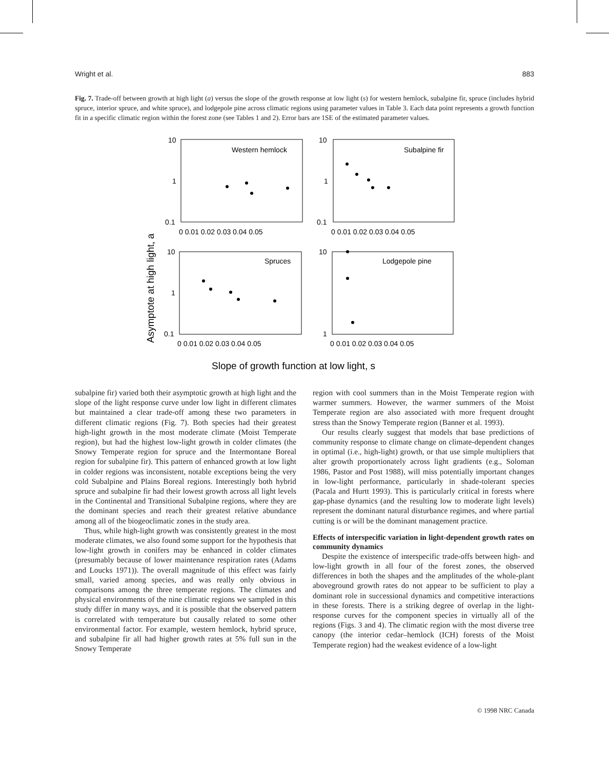Wright et al. 883
Fig. 7. Trade-off between growth at high light (a) versus the slope of the growth response at low light (s) for western hemlock, subalpine fir, spruce (includes hybrid spruce, interior spruce, and white spruce), and lodgepole pine across climatic regions using parameter values in Table 3. Each data point represents a growth function fit in a specific climatic region within the forest zone (see Tables 1 and 2). Error bars are 1SE of the estimated parameter values.
Asymptote at high light, a
Western hemlock
Subalpine fir
Spruces
Lodgepole pine
10
1
0.1
10
1
0.1
10
1
0.1
10
1
0 0.01 0.02 0.03 0.04 0.05
0 0.01 0.02 0.03 0.04 0.05
0 0.01 0.02 0.03 0.04 0.05
0 0.01 0.02 0.03 0.04 0.05
Slope of growth function at low light, s
subalpine fir) varied both their asymptotic growth at high light and the slope of the light response curve under low light in different climates but maintained a clear trade-off among these two parameters in different climatic regions (Fig. 7). Both species had their greatest high-light growth in the most moderate climate (Moist Temperate region), but had the highest low-light growth in colder climates (the Snowy Temperate region for spruce and the Intermontane Boreal region for subalpine fir). This pattern of enhanced growth at low light in colder regions was inconsistent, notable exceptions being the very cold Subalpine and Plains Boreal regions. Interestingly both hybrid spruce and subalpine fir had their lowest growth across all light levels in the Continental and Transitional Subalpine regions, where they are the dominant species and reach their greatest relative abundance among all of the biogeoclimatic zones in the study area.
Thus, while high-light growth was consistently greatest in the most moderate climates, we also found some support for the hypothesis that low-light growth in conifers may be enhanced in colder climates (presumably because of lower maintenance respiration rates (Adams and Loucks 1971)). The overall magnitude of this effect was fairly small, varied among species, and was really only obvious in comparisons among the three temperate regions. The climates and physical environments of the nine climatic regions we sampled in this study differ in many ways, and it is possible that the observed pattern is correlated with temperature but causally related to some other environmental factor. For example, western hemlock, hybrid spruce, and subalpine fir all had higher growth rates at 5% full sun in the Snowy Temperate
region with cool summers than in the Moist Temperate region with warmer summers. However, the warmer summers of the Moist Temperate region are also associated with more frequent drought stress than the Snowy Temperate region (Banner et al. 1993).
Our results clearly suggest that models that base predictions of community response to climate change on climate-dependent changes in optimal (i.e., high-light) growth, or that use simple multipliers that alter growth proportionately across light gradients (e.g., Soloman 1986, Pastor and Post 1988), will miss potentially important changes in low-light performance, particularly in shade-tolerant species (Pacala and Hurtt 1993). This is particularly critical in forests where gap-phase dynamics (and the resulting low to moderate light levels) represent the dominant natural disturbance regimes, and where partial cutting is or will be the dominant management practice.
Effects of interspecific variation in light-dependent growth rates on community dynamics
Despite the existence of interspecific trade-offs between high- and low-light growth in all four of the forest zones, the observed differences in both the shapes and the amplitudes of the whole-plant aboveground growth rates do not appear to be sufficient to play a dominant role in successional dynamics and competitive interactions in these forests. There is a striking degree of overlap in the light-response curves for the component species in virtually all of the regions (Figs. 3 and 4). The climatic region with the most diverse tree canopy (the interior cedar–hemlock (ICH) forests of the Moist Temperate region) had the weakest evidence of a low-light
© 1998 NRC Canada